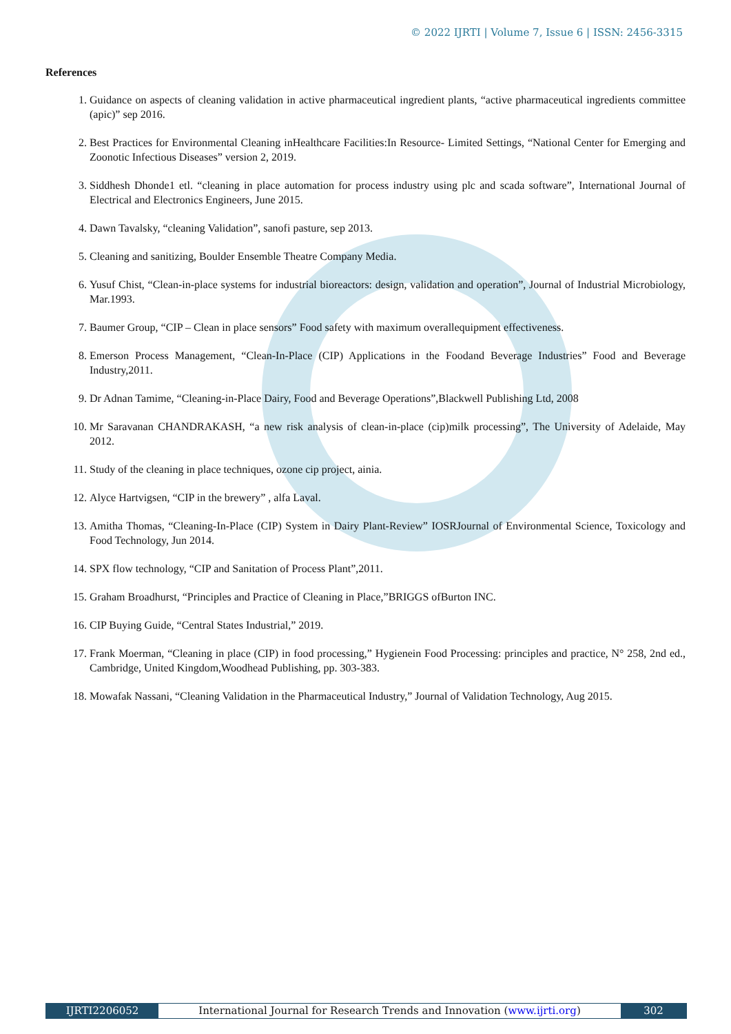© 2022 IJRTI | Volume 7, Issue 6 | ISSN: 2456-3315
References
1. Guidance on aspects of cleaning validation in active pharmaceutical ingredient plants, “active pharmaceutical ingredients committee (apic)” sep 2016.
2. Best Practices for Environmental Cleaning inHealthcare Facilities:In Resource- Limited Settings, “National Center for Emerging and Zoonotic Infectious Diseases” version 2, 2019.
3. Siddhesh Dhonde1 etl. “cleaning in place automation for process industry using plc and scada software”, International Journal of Electrical and Electronics Engineers, June 2015.
4. Dawn Tavalsky, “cleaning Validation”, sanofi pasture, sep 2013.
5. Cleaning and sanitizing, Boulder Ensemble Theatre Company Media.
6. Yusuf Chist, “Clean-in-place systems for industrial bioreactors: design, validation and operation”, Journal of Industrial Microbiology, Mar.1993.
7. Baumer Group, “CIP – Clean in place sensors” Food safety with maximum overallequipment effectiveness.
8. Emerson Process Management, “Clean-In-Place (CIP) Applications in the Foodand Beverage Industries” Food and Beverage Industry,2011.
9. Dr Adnan Tamime, “Cleaning-in-Place Dairy, Food and Beverage Operations”,Blackwell Publishing Ltd, 2008
10. Mr Saravanan CHANDRAKASH, “a new risk analysis of clean-in-place (cip)milk processing”, The University of Adelaide, May 2012.
11. Study of the cleaning in place techniques, ozone cip project, ainia.
12. Alyce Hartvigsen, “CIP in the brewery” , alfa Laval.
13. Amitha Thomas, “Cleaning-In-Place (CIP) System in Dairy Plant-Review” IOSRJournal of Environmental Science, Toxicology and Food Technology, Jun 2014.
14. SPX flow technology, “CIP and Sanitation of Process Plant”,2011.
15. Graham Broadhurst, “Principles and Practice of Cleaning in Place,”BRIGGS ofBurton INC.
16. CIP Buying Guide, “Central States Industrial,” 2019.
17. Frank Moerman, “Cleaning in place (CIP) in food processing,” Hygienein Food Processing: principles and practice, N° 258, 2nd ed., Cambridge, United Kingdom,Woodhead Publishing, pp. 303-383.
18. Mowafak Nassani, “Cleaning Validation in the Pharmaceutical Industry,” Journal of Validation Technology, Aug 2015.
IJRTI2206052 International Journal for Research Trends and Innovation (www.ijrti.org)
302